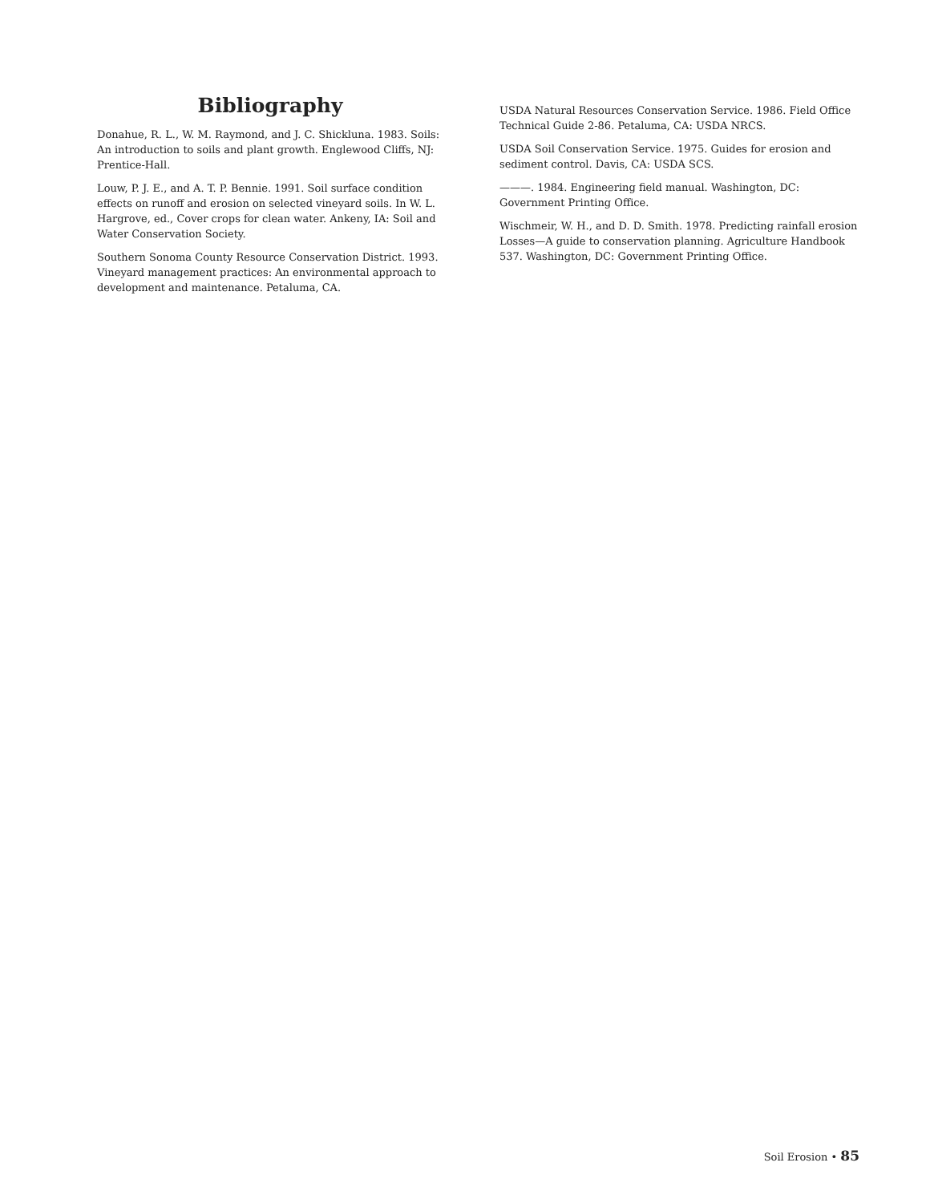Bibliography
Donahue, R. L., W. M. Raymond, and J. C. Shickluna. 1983. Soils: An introduction to soils and plant growth. Englewood Cliffs, NJ: Prentice-Hall.
Louw, P. J. E., and A. T. P. Bennie. 1991. Soil surface condition effects on runoff and erosion on selected vineyard soils. In W. L. Hargrove, ed., Cover crops for clean water. Ankeny, IA: Soil and Water Conservation Society.
Southern Sonoma County Resource Conservation District. 1993. Vineyard management practices: An environmental approach to development and maintenance. Petaluma, CA.
USDA Natural Resources Conservation Service. 1986. Field Office Technical Guide 2-86. Petaluma, CA: USDA NRCS.
USDA Soil Conservation Service. 1975. Guides for erosion and sediment control. Davis, CA: USDA SCS.
———. 1984. Engineering field manual. Washington, DC: Government Printing Office.
Wischmeir, W. H., and D. D. Smith. 1978. Predicting rainfall erosion Losses—A guide to conservation planning. Agriculture Handbook 537. Washington, DC: Government Printing Office.
Soil Erosion • 85